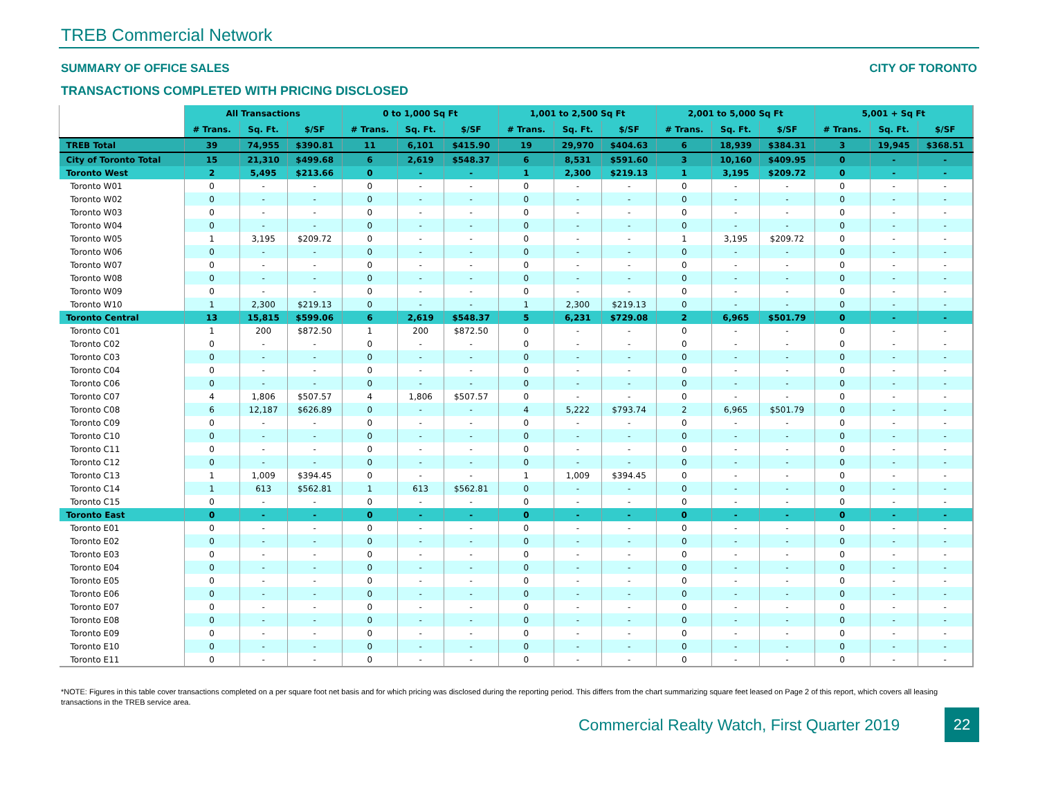TREB Commercial Network
SUMMARY OF OFFICE SALES CITY OF TORONTO
TRANSACTIONS COMPLETED WITH PRICING DISCLOSED
| | All Transactions | | | 0 to 1,000 Sq Ft | | | 1,001 to 2,500 Sq Ft | | | 2,001 to 5,000 Sq Ft | | | 5,001 + Sq Ft | | |
| --- | --- | --- | --- | --- | --- | --- | --- | --- | --- | --- | --- | --- | --- | --- | --- |
| | # Trans. | Sq. Ft. | $/SF | # Trans. | Sq. Ft. | $/SF | # Trans. | Sq. Ft. | $/SF | # Trans. | Sq. Ft. | $/SF | # Trans. | Sq. Ft. | $/SF |
| TREB Total | 39 | 74,955 | $390.81 | 11 | 6,101 | $415.90 | 19 | 29,970 | $404.63 | 6 | 18,939 | $384.31 | 3 | 19,945 | $368.51 |
| City of Toronto Total | 15 | 21,310 | $499.68 | 6 | 2,619 | $548.37 | 6 | 8,531 | $591.60 | 3 | 10,160 | $409.95 | 0 | - | - |
| Toronto West | 2 | 5,495 | $213.66 | 0 | - | - | 1 | 2,300 | $219.13 | 1 | 3,195 | $209.72 | 0 | - | - |
| Toronto W01 | 0 | - | - | 0 | - | - | 0 | - | - | 0 | - | - | 0 | - | - |
| Toronto W02 | 0 | - | - | 0 | - | - | 0 | - | - | 0 | - | - | 0 | - | - |
| Toronto W03 | 0 | - | - | 0 | - | - | 0 | - | - | 0 | - | - | 0 | - | - |
| Toronto W04 | 0 | - | - | 0 | - | - | 0 | - | - | 0 | - | - | 0 | - | - |
| Toronto W05 | 1 | 3,195 | $209.72 | 0 | - | - | 0 | - | - | 1 | 3,195 | $209.72 | 0 | - | - |
| Toronto W06 | 0 | - | - | 0 | - | - | 0 | - | - | 0 | - | - | 0 | - | - |
| Toronto W07 | 0 | - | - | 0 | - | - | 0 | - | - | 0 | - | - | 0 | - | - |
| Toronto W08 | 0 | - | - | 0 | - | - | 0 | - | - | 0 | - | - | 0 | - | - |
| Toronto W09 | 0 | - | - | 0 | - | - | 0 | - | - | 0 | - | - | 0 | - | - |
| Toronto W10 | 1 | 2,300 | $219.13 | 0 | - | - | 1 | 2,300 | $219.13 | 0 | - | - | 0 | - | - |
| Toronto Central | 13 | 15,815 | $599.06 | 6 | 2,619 | $548.37 | 5 | 6,231 | $729.08 | 2 | 6,965 | $501.79 | 0 | - | - |
| Toronto C01 | 1 | 200 | $872.50 | 1 | 200 | $872.50 | 0 | - | - | 0 | - | - | 0 | - | - |
| Toronto C02 | 0 | - | - | 0 | - | - | 0 | - | - | 0 | - | - | 0 | - | - |
| Toronto C03 | 0 | - | - | 0 | - | - | 0 | - | - | 0 | - | - | 0 | - | - |
| Toronto C04 | 0 | - | - | 0 | - | - | 0 | - | - | 0 | - | - | 0 | - | - |
| Toronto C06 | 0 | - | - | 0 | - | - | 0 | - | - | 0 | - | - | 0 | - | - |
| Toronto C07 | 4 | 1,806 | $507.57 | 4 | 1,806 | $507.57 | 0 | - | - | 0 | - | - | 0 | - | - |
| Toronto C08 | 6 | 12,187 | $626.89 | 0 | - | - | 4 | 5,222 | $793.74 | 2 | 6,965 | $501.79 | 0 | - | - |
| Toronto C09 | 0 | - | - | 0 | - | - | 0 | - | - | 0 | - | - | 0 | - | - |
| Toronto C10 | 0 | - | - | 0 | - | - | 0 | - | - | 0 | - | - | 0 | - | - |
| Toronto C11 | 0 | - | - | 0 | - | - | 0 | - | - | 0 | - | - | 0 | - | - |
| Toronto C12 | 0 | - | - | 0 | - | - | 0 | - | - | 0 | - | - | 0 | - | - |
| Toronto C13 | 1 | 1,009 | $394.45 | 0 | - | - | 1 | 1,009 | $394.45 | 0 | - | - | 0 | - | - |
| Toronto C14 | 1 | 613 | $562.81 | 1 | 613 | $562.81 | 0 | - | - | 0 | - | - | 0 | - | - |
| Toronto C15 | 0 | - | - | 0 | - | - | 0 | - | - | 0 | - | - | 0 | - | - |
| Toronto East | 0 | - | - | 0 | - | - | 0 | - | - | 0 | - | - | 0 | - | - |
| Toronto E01 | 0 | - | - | 0 | - | - | 0 | - | - | 0 | - | - | 0 | - | - |
| Toronto E02 | 0 | - | - | 0 | - | - | 0 | - | - | 0 | - | - | 0 | - | - |
| Toronto E03 | 0 | - | - | 0 | - | - | 0 | - | - | 0 | - | - | 0 | - | - |
| Toronto E04 | 0 | - | - | 0 | - | - | 0 | - | - | 0 | - | - | 0 | - | - |
| Toronto E05 | 0 | - | - | 0 | - | - | 0 | - | - | 0 | - | - | 0 | - | - |
| Toronto E06 | 0 | - | - | 0 | - | - | 0 | - | - | 0 | - | - | 0 | - | - |
| Toronto E07 | 0 | - | - | 0 | - | - | 0 | - | - | 0 | - | - | 0 | - | - |
| Toronto E08 | 0 | - | - | 0 | - | - | 0 | - | - | 0 | - | - | 0 | - | - |
| Toronto E09 | 0 | - | - | 0 | - | - | 0 | - | - | 0 | - | - | 0 | - | - |
| Toronto E10 | 0 | - | - | 0 | - | - | 0 | - | - | 0 | - | - | 0 | - | - |
| Toronto E11 | 0 | - | - | 0 | - | - | 0 | - | - | 0 | - | - | 0 | - | - |
*NOTE: Figures in this table cover transactions completed on a per square foot net basis and for which pricing was disclosed during the reporting period. This differs from the chart summarizing square feet leased on Page 2 of this report, which covers all leasing transactions in the TREB service area.
Commercial Realty Watch, First Quarter 2019
22